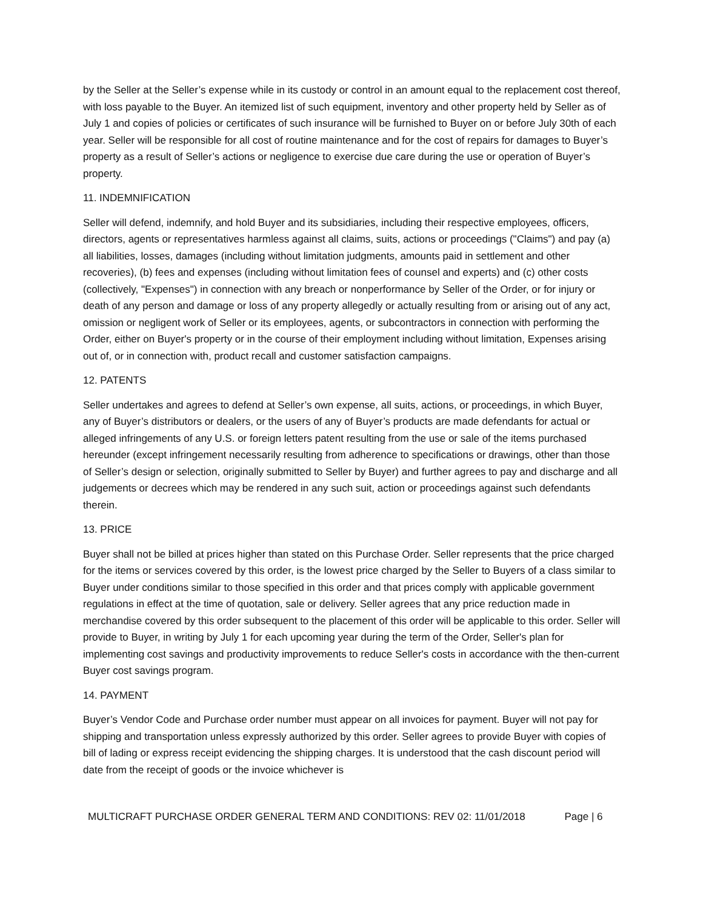by the Seller at the Seller’s expense while in its custody or control in an amount equal to the replacement cost thereof, with loss payable to the Buyer. An itemized list of such equipment, inventory and other property held by Seller as of July 1 and copies of policies or certificates of such insurance will be furnished to Buyer on or before July 30th of each year. Seller will be responsible for all cost of routine maintenance and for the cost of repairs for damages to Buyer’s property as a result of Seller’s actions or negligence to exercise due care during the use or operation of Buyer’s property.
11. INDEMNIFICATION
Seller will defend, indemnify, and hold Buyer and its subsidiaries, including their respective employees, officers, directors, agents or representatives harmless against all claims, suits, actions or proceedings ("Claims") and pay (a) all liabilities, losses, damages (including without limitation judgments, amounts paid in settlement and other recoveries), (b) fees and expenses (including without limitation fees of counsel and experts) and (c) other costs (collectively, "Expenses") in connection with any breach or nonperformance by Seller of the Order, or for injury or death of any person and damage or loss of any property allegedly or actually resulting from or arising out of any act, omission or negligent work of Seller or its employees, agents, or subcontractors in connection with performing the Order, either on Buyer's property or in the course of their employment including without limitation, Expenses arising out of, or in connection with, product recall and customer satisfaction campaigns.
12. PATENTS
Seller undertakes and agrees to defend at Seller’s own expense, all suits, actions, or proceedings, in which Buyer, any of Buyer’s distributors or dealers, or the users of any of Buyer’s products are made defendants for actual or alleged infringements of any U.S. or foreign letters patent resulting from the use or sale of the items purchased hereunder (except infringement necessarily resulting from adherence to specifications or drawings, other than those of Seller’s design or selection, originally submitted to Seller by Buyer) and further agrees to pay and discharge and all judgements or decrees which may be rendered in any such suit, action or proceedings against such defendants therein.
13. PRICE
Buyer shall not be billed at prices higher than stated on this Purchase Order. Seller represents that the price charged for the items or services covered by this order, is the lowest price charged by the Seller to Buyers of a class similar to Buyer under conditions similar to those specified in this order and that prices comply with applicable government regulations in effect at the time of quotation, sale or delivery. Seller agrees that any price reduction made in merchandise covered by this order subsequent to the placement of this order will be applicable to this order. Seller will provide to Buyer, in writing by July 1 for each upcoming year during the term of the Order, Seller's plan for implementing cost savings and productivity improvements to reduce Seller's costs in accordance with the then-current Buyer cost savings program.
14. PAYMENT
Buyer’s Vendor Code and Purchase order number must appear on all invoices for payment. Buyer will not pay for shipping and transportation unless expressly authorized by this order. Seller agrees to provide Buyer with copies of bill of lading or express receipt evidencing the shipping charges. It is understood that the cash discount period will date from the receipt of goods or the invoice whichever is
MULTICRAFT PURCHASE ORDER GENERAL TERM AND CONDITIONS: REV 02: 11/01/2018 Page | 6